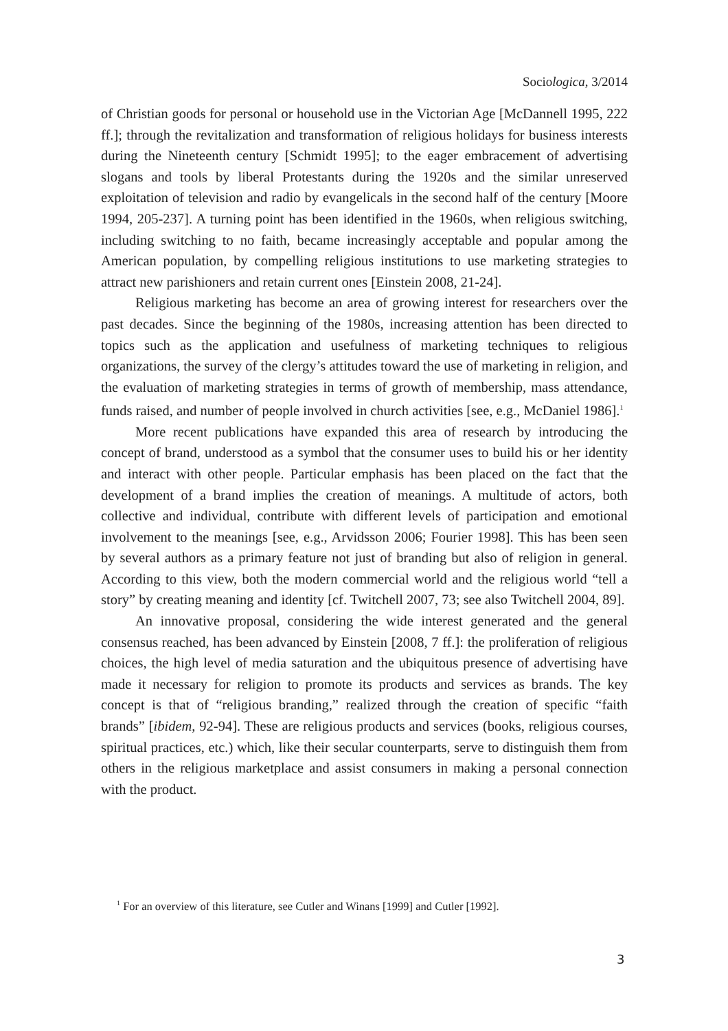Sociologica, 3/2014
of Christian goods for personal or household use in the Victorian Age [McDannell 1995, 222 ff.]; through the revitalization and transformation of religious holidays for business interests during the Nineteenth century [Schmidt 1995]; to the eager embracement of advertising slogans and tools by liberal Protestants during the 1920s and the similar unreserved exploitation of television and radio by evangelicals in the second half of the century [Moore 1994, 205-237]. A turning point has been identified in the 1960s, when religious switching, including switching to no faith, became increasingly acceptable and popular among the American population, by compelling religious institutions to use marketing strategies to attract new parishioners and retain current ones [Einstein 2008, 21-24].
Religious marketing has become an area of growing interest for researchers over the past decades. Since the beginning of the 1980s, increasing attention has been directed to topics such as the application and usefulness of marketing techniques to religious organizations, the survey of the clergy’s attitudes toward the use of marketing in religion, and the evaluation of marketing strategies in terms of growth of membership, mass attendance, funds raised, and number of people involved in church activities [see, e.g., McDaniel 1986].<sup>1</sup>
More recent publications have expanded this area of research by introducing the concept of brand, understood as a symbol that the consumer uses to build his or her identity and interact with other people. Particular emphasis has been placed on the fact that the development of a brand implies the creation of meanings. A multitude of actors, both collective and individual, contribute with different levels of participation and emotional involvement to the meanings [see, e.g., Arvidsson 2006; Fourier 1998]. This has been seen by several authors as a primary feature not just of branding but also of religion in general. According to this view, both the modern commercial world and the religious world “tell a story” by creating meaning and identity [cf. Twitchell 2007, 73; see also Twitchell 2004, 89].
An innovative proposal, considering the wide interest generated and the general consensus reached, has been advanced by Einstein [2008, 7 ff.]: the proliferation of religious choices, the high level of media saturation and the ubiquitous presence of advertising have made it necessary for religion to promote its products and services as brands. The key concept is that of “religious branding,” realized through the creation of specific “faith brands” [ibidem, 92-94]. These are religious products and services (books, religious courses, spiritual practices, etc.) which, like their secular counterparts, serve to distinguish them from others in the religious marketplace and assist consumers in making a personal connection with the product.
<sup>1</sup> For an overview of this literature, see Cutler and Winans [1999] and Cutler [1992].
3